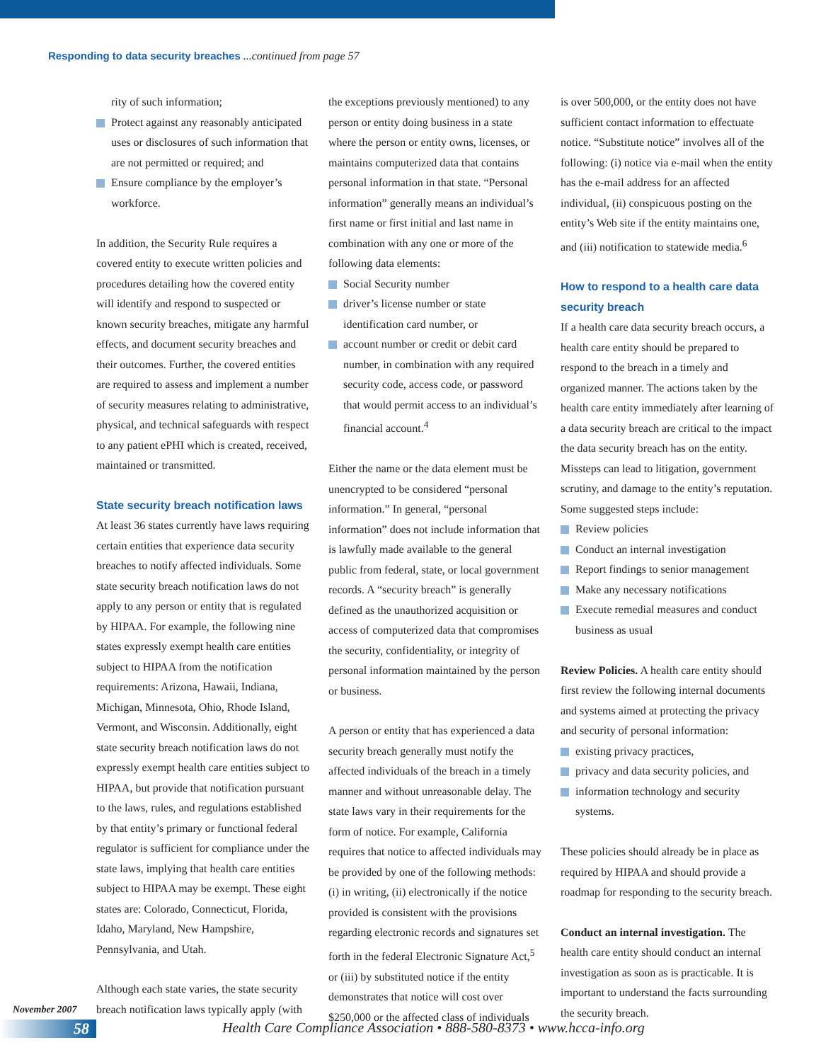Responding to data security breaches ...continued from page 57
rity of such information;
Protect against any reasonably anticipated uses or disclosures of such information that are not permitted or required; and
Ensure compliance by the employer’s workforce.
In addition, the Security Rule requires a covered entity to execute written policies and procedures detailing how the covered entity will identify and respond to suspected or known security breaches, mitigate any harmful effects, and document security breaches and their outcomes. Further, the covered entities are required to assess and implement a number of security measures relating to administrative, physical, and technical safeguards with respect to any patient ePHI which is created, received, maintained or transmitted.
State security breach notification laws
At least 36 states currently have laws requiring certain entities that experience data security breaches to notify affected individuals. Some state security breach notification laws do not apply to any person or entity that is regulated by HIPAA. For example, the following nine states expressly exempt health care entities subject to HIPAA from the notification requirements: Arizona, Hawaii, Indiana, Michigan, Minnesota, Ohio, Rhode Island, Vermont, and Wisconsin. Additionally, eight state security breach notification laws do not expressly exempt health care entities subject to HIPAA, but provide that notification pursuant to the laws, rules, and regulations established by that entity’s primary or functional federal regulator is sufficient for compliance under the state laws, implying that health care entities subject to HIPAA may be exempt. These eight states are: Colorado, Connecticut, Florida, Idaho, Maryland, New Hampshire, Pennsylvania, and Utah.
Although each state varies, the state security breach notification laws typically apply (with
the exceptions previously mentioned) to any person or entity doing business in a state where the person or entity owns, licenses, or maintains computerized data that contains personal information in that state. “Personal information” generally means an individual’s first name or first initial and last name in combination with any one or more of the following data elements:
Social Security number
driver’s license number or state identification card number, or
account number or credit or debit card number, in combination with any required security code, access code, or password that would permit access to an individual’s financial account.<sup>4</sup>
Either the name or the data element must be unencrypted to be considered “personal information.” In general, “personal information” does not include information that is lawfully made available to the general public from federal, state, or local government records. A “security breach” is generally defined as the unauthorized acquisition or access of computerized data that compromises the security, confidentiality, or integrity of personal information maintained by the person or business.
A person or entity that has experienced a data security breach generally must notify the affected individuals of the breach in a timely manner and without unreasonable delay. The state laws vary in their requirements for the form of notice. For example, California requires that notice to affected individuals may be provided by one of the following methods: (i) in writing, (ii) electronically if the notice provided is consistent with the provisions regarding electronic records and signatures set forth in the federal Electronic Signature Act,<sup>5</sup> or (iii) by substituted notice if the entity demonstrates that notice will cost over $250,000 or the affected class of individuals
is over 500,000, or the entity does not have sufficient contact information to effectuate notice. “Substitute notice” involves all of the following: (i) notice via e-mail when the entity has the e-mail address for an affected individual, (ii) conspicuous posting on the entity’s Web site if the entity maintains one, and (iii) notification to statewide media.<sup>6</sup>
How to respond to a health care data security breach
If a health care data security breach occurs, a health care entity should be prepared to respond to the breach in a timely and organized manner. The actions taken by the health care entity immediately after learning of a data security breach are critical to the impact the data security breach has on the entity. Missteps can lead to litigation, government scrutiny, and damage to the entity’s reputation. Some suggested steps include:
Review policies
Conduct an internal investigation
Report findings to senior management
Make any necessary notifications
Execute remedial measures and conduct business as usual
Review Policies. A health care entity should first review the following internal documents and systems aimed at protecting the privacy and security of personal information:
existing privacy practices,
privacy and data security policies, and
information technology and security systems.
These policies should already be in place as required by HIPAA and should provide a roadmap for responding to the security breach.
Conduct an internal investigation. The health care entity should conduct an internal investigation as soon as is practicable. It is important to understand the facts surrounding the security breach.
November 2007
58
Health Care Compliance Association • 888-580-8373 • www.hcca-info.org